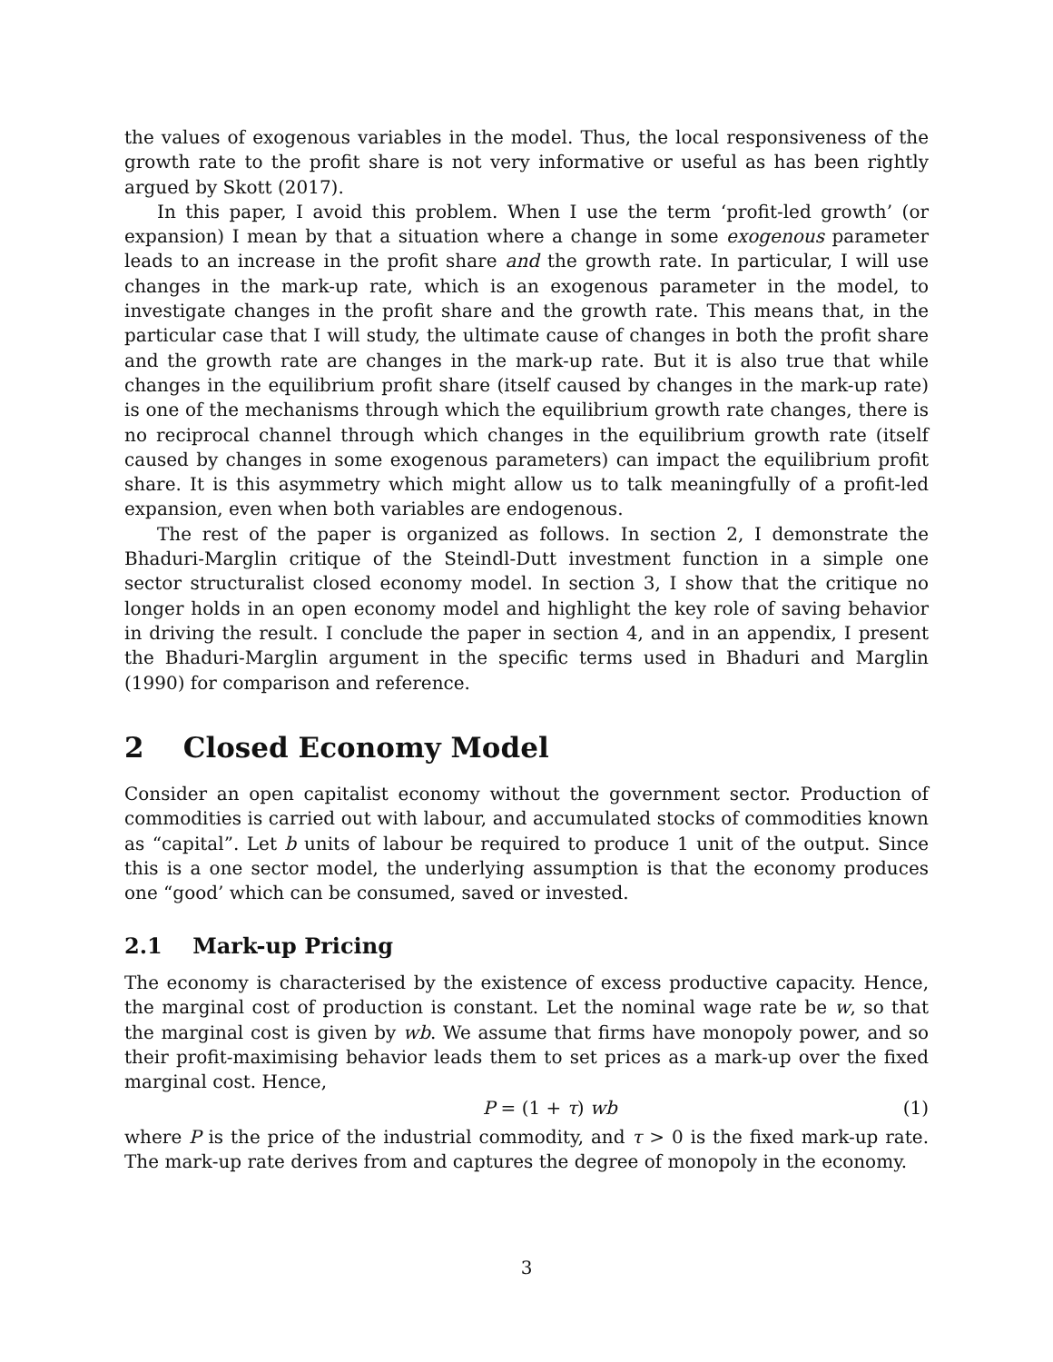the values of exogenous variables in the model. Thus, the local responsiveness of the growth rate to the profit share is not very informative or useful as has been rightly argued by Skott (2017).
In this paper, I avoid this problem. When I use the term ‘profit-led growth’ (or expansion) I mean by that a situation where a change in some exogenous parameter leads to an increase in the profit share and the growth rate. In particular, I will use changes in the mark-up rate, which is an exogenous parameter in the model, to investigate changes in the profit share and the growth rate. This means that, in the particular case that I will study, the ultimate cause of changes in both the profit share and the growth rate are changes in the mark-up rate. But it is also true that while changes in the equilibrium profit share (itself caused by changes in the mark-up rate) is one of the mechanisms through which the equilibrium growth rate changes, there is no reciprocal channel through which changes in the equilibrium growth rate (itself caused by changes in some exogenous parameters) can impact the equilibrium profit share. It is this asymmetry which might allow us to talk meaningfully of a profit-led expansion, even when both variables are endogenous.
The rest of the paper is organized as follows. In section 2, I demonstrate the Bhaduri-Marglin critique of the Steindl-Dutt investment function in a simple one sector structuralist closed economy model. In section 3, I show that the critique no longer holds in an open economy model and highlight the key role of saving behavior in driving the result. I conclude the paper in section 4, and in an appendix, I present the Bhaduri-Marglin argument in the specific terms used in Bhaduri and Marglin (1990) for comparison and reference.
2 Closed Economy Model
Consider an open capitalist economy without the government sector. Production of commodities is carried out with labour, and accumulated stocks of commodities known as “capital”. Let b units of labour be required to produce 1 unit of the output. Since this is a one sector model, the underlying assumption is that the economy produces one “good’ which can be consumed, saved or invested.
2.1 Mark-up Pricing
The economy is characterised by the existence of excess productive capacity. Hence, the marginal cost of production is constant. Let the nominal wage rate be w, so that the marginal cost is given by wb. We assume that firms have monopoly power, and so their profit-maximising behavior leads them to set prices as a mark-up over the fixed marginal cost. Hence,
P = (1 + τ) wb (1)
where P is the price of the industrial commodity, and τ > 0 is the fixed mark-up rate. The mark-up rate derives from and captures the degree of monopoly in the economy.
3